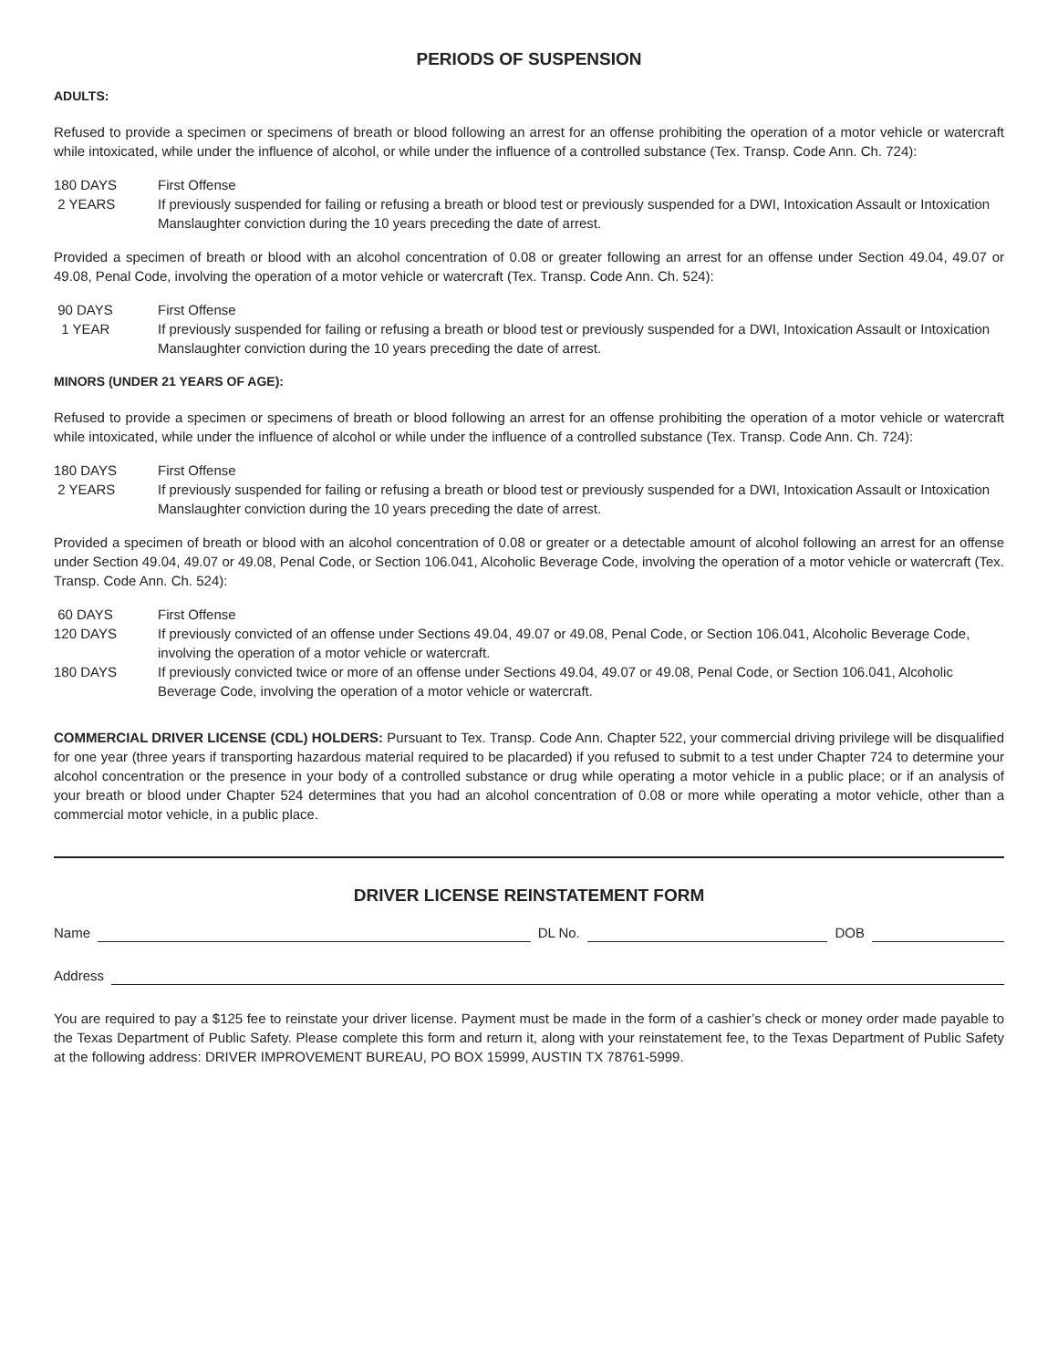PERIODS OF SUSPENSION
ADULTS:
Refused to provide a specimen or specimens of breath or blood following an arrest for an offense prohibiting the operation of a motor vehicle or watercraft while intoxicated, while under the influence of alcohol, or while under the influence of a controlled substance (Tex. Transp. Code Ann. Ch. 724):
180 DAYS First Offense
2 YEARS If previously suspended for failing or refusing a breath or blood test or previously suspended for a DWI, Intoxication Assault or Intoxication Manslaughter conviction during the 10 years preceding the date of arrest.
Provided a specimen of breath or blood with an alcohol concentration of 0.08 or greater following an arrest for an offense under Section 49.04, 49.07 or 49.08, Penal Code, involving the operation of a motor vehicle or watercraft (Tex. Transp. Code Ann. Ch. 524):
90 DAYS First Offense
1 YEAR If previously suspended for failing or refusing a breath or blood test or previously suspended for a DWI, Intoxication Assault or Intoxication Manslaughter conviction during the 10 years preceding the date of arrest.
MINORS (UNDER 21 YEARS OF AGE):
Refused to provide a specimen or specimens of breath or blood following an arrest for an offense prohibiting the operation of a motor vehicle or watercraft while intoxicated, while under the influence of alcohol or while under the influence of a controlled substance (Tex. Transp. Code Ann. Ch. 724):
180 DAYS First Offense
2 YEARS If previously suspended for failing or refusing a breath or blood test or previously suspended for a DWI, Intoxication Assault or Intoxication Manslaughter conviction during the 10 years preceding the date of arrest.
Provided a specimen of breath or blood with an alcohol concentration of 0.08 or greater or a detectable amount of alcohol following an arrest for an offense under Section 49.04, 49.07 or 49.08, Penal Code, or Section 106.041, Alcoholic Beverage Code, involving the operation of a motor vehicle or watercraft (Tex. Transp. Code Ann. Ch. 524):
60 DAYS First Offense
120 DAYS If previously convicted of an offense under Sections 49.04, 49.07 or 49.08, Penal Code, or Section 106.041, Alcoholic Beverage Code, involving the operation of a motor vehicle or watercraft.
180 DAYS If previously convicted twice or more of an offense under Sections 49.04, 49.07 or 49.08, Penal Code, or Section 106.041, Alcoholic Beverage Code, involving the operation of a motor vehicle or watercraft.
COMMERCIAL DRIVER LICENSE (CDL) HOLDERS: Pursuant to Tex. Transp. Code Ann. Chapter 522, your commercial driving privilege will be disqualified for one year (three years if transporting hazardous material required to be placarded) if you refused to submit to a test under Chapter 724 to determine your alcohol concentration or the presence in your body of a controlled substance or drug while operating a motor vehicle in a public place; or if an analysis of your breath or blood under Chapter 524 determines that you had an alcohol concentration of 0.08 or more while operating a motor vehicle, other than a commercial motor vehicle, in a public place.
DRIVER LICENSE REINSTATEMENT FORM
Name DL No. DOB
Address
You are required to pay a $125 fee to reinstate your driver license. Payment must be made in the form of a cashier’s check or money order made payable to the Texas Department of Public Safety. Please complete this form and return it, along with your reinstatement fee, to the Texas Department of Public Safety at the following address: DRIVER IMPROVEMENT BUREAU, PO BOX 15999, AUSTIN TX 78761-5999.